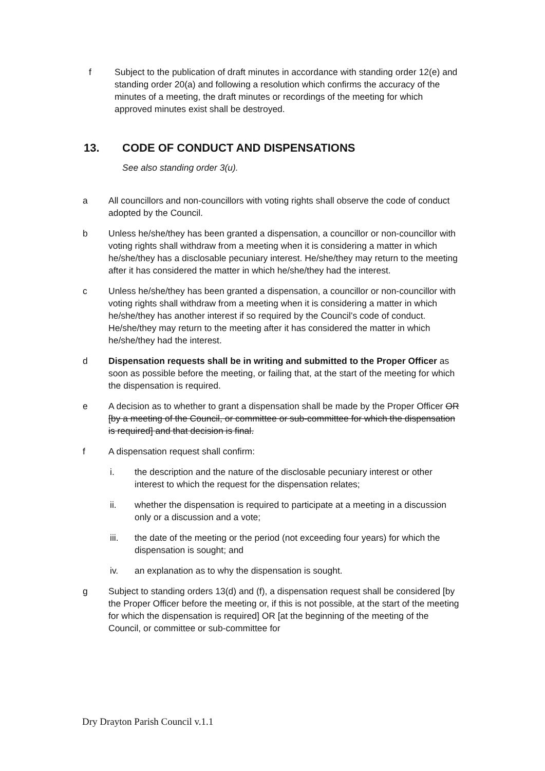f Subject to the publication of draft minutes in accordance with standing order 12(e) and standing order 20(a) and following a resolution which confirms the accuracy of the minutes of a meeting, the draft minutes or recordings of the meeting for which approved minutes exist shall be destroyed.
13. CODE OF CONDUCT AND DISPENSATIONS
See also standing order 3(u).
a All councillors and non-councillors with voting rights shall observe the code of conduct adopted by the Council.
b Unless he/she/they has been granted a dispensation, a councillor or non-councillor with voting rights shall withdraw from a meeting when it is considering a matter in which he/she/they has a disclosable pecuniary interest. He/she/they may return to the meeting after it has considered the matter in which he/she/they had the interest.
c Unless he/she/they has been granted a dispensation, a councillor or non-councillor with voting rights shall withdraw from a meeting when it is considering a matter in which he/she/they has another interest if so required by the Council’s code of conduct. He/she/they may return to the meeting after it has considered the matter in which he/she/they had the interest.
d Dispensation requests shall be in writing and submitted to the Proper Officer as soon as possible before the meeting, or failing that, at the start of the meeting for which the dispensation is required.
e A decision as to whether to grant a dispensation shall be made by the Proper Officer OR [by a meeting of the Council, or committee or sub-committee for which the dispensation is required] and that decision is final.
f A dispensation request shall confirm:
i. the description and the nature of the disclosable pecuniary interest or other interest to which the request for the dispensation relates;
ii. whether the dispensation is required to participate at a meeting in a discussion only or a discussion and a vote;
iii. the date of the meeting or the period (not exceeding four years) for which the dispensation is sought; and
iv. an explanation as to why the dispensation is sought.
g Subject to standing orders 13(d) and (f), a dispensation request shall be considered [by the Proper Officer before the meeting or, if this is not possible, at the start of the meeting for which the dispensation is required] OR [at the beginning of the meeting of the Council, or committee or sub-committee for
Dry Drayton Parish Council v.1.1